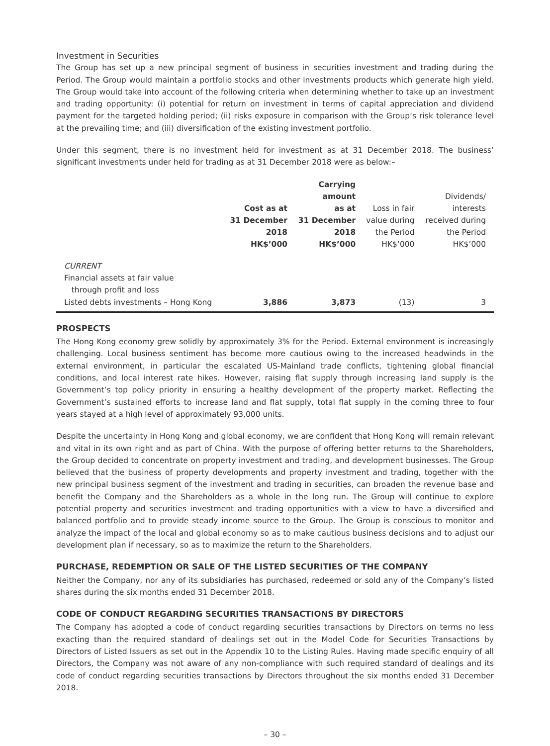Investment in Securities
The Group has set up a new principal segment of business in securities investment and trading during the Period. The Group would maintain a portfolio stocks and other investments products which generate high yield. The Group would take into account of the following criteria when determining whether to take up an investment and trading opportunity: (i) potential for return on investment in terms of capital appreciation and dividend payment for the targeted holding period; (ii) risks exposure in comparison with the Group’s risk tolerance level at the prevailing time; and (iii) diversification of the existing investment portfolio.
Under this segment, there is no investment held for investment as at 31 December 2018. The business’ significant investments under held for trading as at 31 December 2018 were as below:–
| | Cost as at 31 December 2018 HK$’000 | Carrying amount as at 31 December 2018 HK$’000 | Loss in fair value during the Period HK$’000 | Dividends/ interests received during the Period HK$’000 |
| --- | --- | --- | --- | --- |
| CURRENT | | | | |
| Financial assets at fair value through profit and loss | | | | |
| Listed debts investments – Hong Kong | 3,886 | 3,873 | (13) | 3 |
PROSPECTS
The Hong Kong economy grew solidly by approximately 3% for the Period. External environment is increasingly challenging. Local business sentiment has become more cautious owing to the increased headwinds in the external environment, in particular the escalated US-Mainland trade conflicts, tightening global financial conditions, and local interest rate hikes. However, raising flat supply through increasing land supply is the Government’s top policy priority in ensuring a healthy development of the property market. Reflecting the Government’s sustained efforts to increase land and flat supply, total flat supply in the coming three to four years stayed at a high level of approximately 93,000 units.
Despite the uncertainty in Hong Kong and global economy, we are confident that Hong Kong will remain relevant and vital in its own right and as part of China. With the purpose of offering better returns to the Shareholders, the Group decided to concentrate on property investment and trading, and development businesses. The Group believed that the business of property developments and property investment and trading, together with the new principal business segment of the investment and trading in securities, can broaden the revenue base and benefit the Company and the Shareholders as a whole in the long run. The Group will continue to explore potential property and securities investment and trading opportunities with a view to have a diversified and balanced portfolio and to provide steady income source to the Group. The Group is conscious to monitor and analyze the impact of the local and global economy so as to make cautious business decisions and to adjust our development plan if necessary, so as to maximize the return to the Shareholders.
PURCHASE, REDEMPTION OR SALE OF THE LISTED SECURITIES OF THE COMPANY
Neither the Company, nor any of its subsidiaries has purchased, redeemed or sold any of the Company’s listed shares during the six months ended 31 December 2018.
CODE OF CONDUCT REGARDING SECURITIES TRANSACTIONS BY DIRECTORS
The Company has adopted a code of conduct regarding securities transactions by Directors on terms no less exacting than the required standard of dealings set out in the Model Code for Securities Transactions by Directors of Listed Issuers as set out in the Appendix 10 to the Listing Rules. Having made specific enquiry of all Directors, the Company was not aware of any non-compliance with such required standard of dealings and its code of conduct regarding securities transactions by Directors throughout the six months ended 31 December 2018.
– 30 –